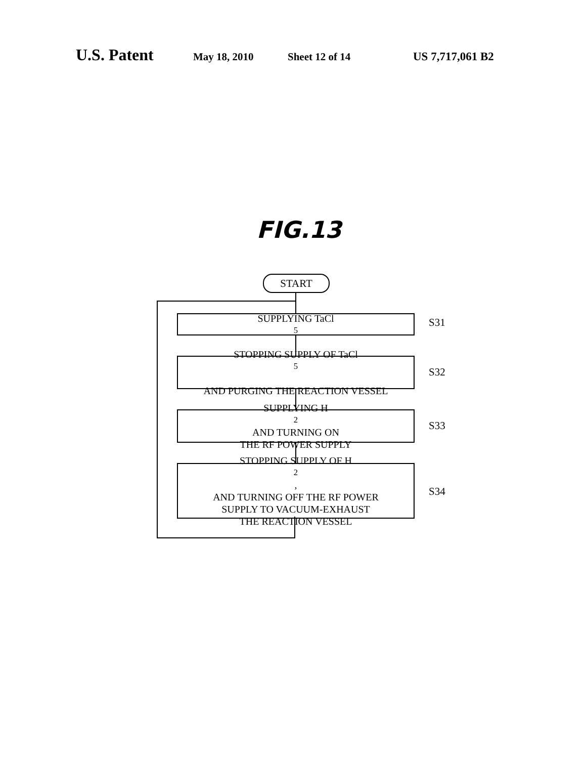U.S. Patent May 18, 2010 Sheet 12 of 14 US 7,717,061 B2
FIG.13
START
SUPPLYING TaCl<sub>5</sub> S31
STOPPING SUPPLY OF TaCl<sub>5</sub>
AND PURGING THE REACTION VESSEL
S32
SUPPLYING H<sub>2</sub> AND TURNING ON
THE RF POWER SUPPLY
S33
STOPPING SUPPLY OF H<sub>2</sub> ,
AND TURNING OFF THE RF POWER
SUPPLY TO VACUUM-EXHAUST
THE REACTION VESSEL
S34